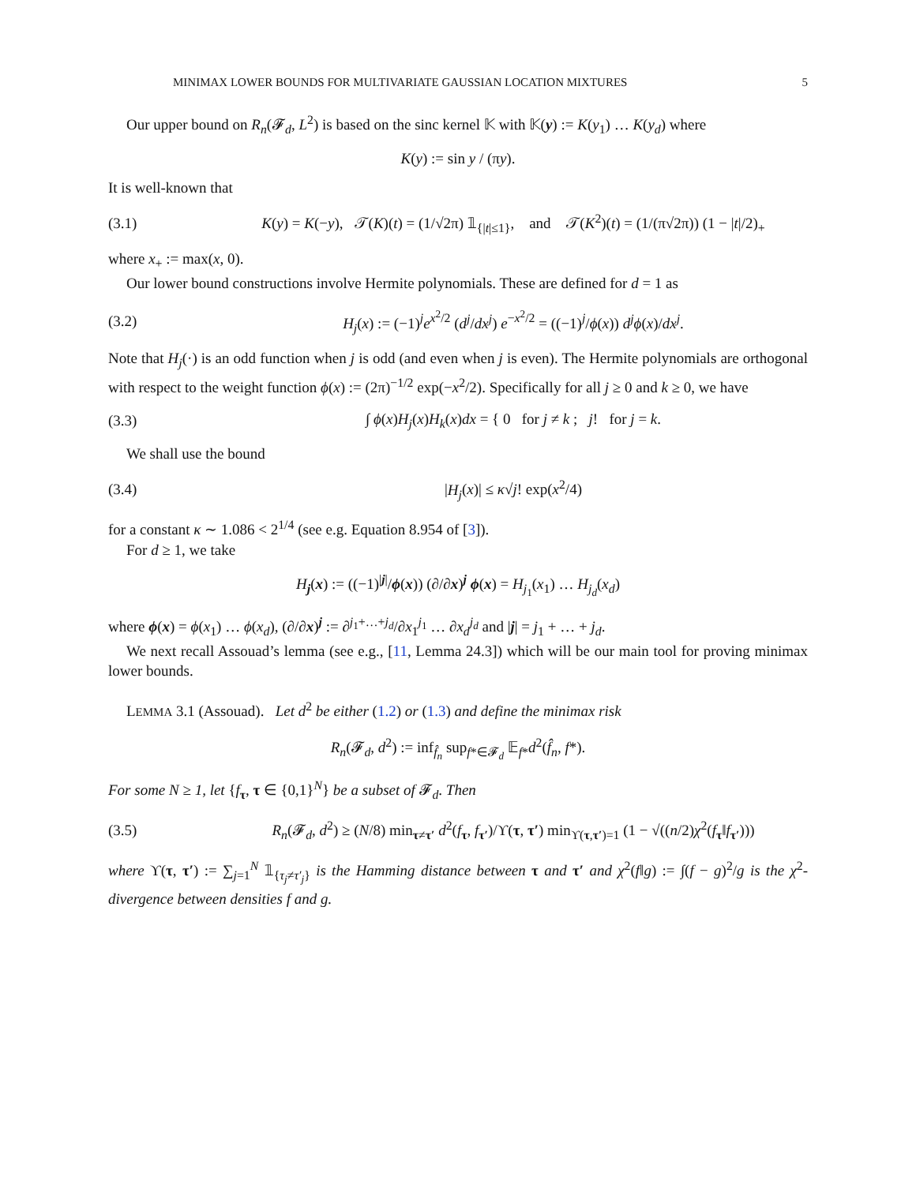MINIMAX LOWER BOUNDS FOR MULTIVARIATE GAUSSIAN LOCATION MIXTURES 5
Our upper bound on R<sub>n</sub>(𝓕<sub>d</sub>, L<sup>2</sup>) is based on the sinc kernel 𝕂 with 𝕂(y) := K(y<sub>1</sub>) … K(y<sub>d</sub>) where
K(y) := sin y / (πy).
It is well-known that
(3.1) K(y) = K(−y), 𝒯(K)(t) = (1/√2π) 𝟙<sub>{|t|≤1}</sub>, and 𝒯(K<sup>2</sup>)(t) = (1/(π√2π)) (1 − |t|/2)<sub>+</sub>
where x<sub>+</sub> := max(x, 0).
Our lower bound constructions involve Hermite polynomials. These are defined for d = 1 as
(3.2) H<sub>j</sub>(x) := (−1)<sup>j</sup>e<sup>x<sup>2</sup>/2</sup> (d<sup>j</sup>/dx<sup>j</sup>) e<sup>−x<sup>2</sup>/2</sup> = ((−1)<sup>j</sup>/ϕ(x)) d<sup>j</sup>ϕ(x)/dx<sup>j</sup>.
Note that H<sub>j</sub>(·) is an odd function when j is odd (and even when j is even). The Hermite polynomials are orthogonal with respect to the weight function ϕ(x) := (2π)<sup>−1/2</sup> exp(−x<sup>2</sup>/2). Specifically for all j ≥ 0 and k ≥ 0, we have
(3.3) ∫ ϕ(x)H<sub>j</sub>(x)H<sub>k</sub>(x)dx = { 0 for j ≠ k ; j! for j = k.
We shall use the bound
(3.4) |H<sub>j</sub>(x)| ≤ κ√j! exp(x<sup>2</sup>/4)
for a constant κ ∼ 1.086 < 2<sup>1/4</sup> (see e.g. Equation 8.954 of [3]).
For d ≥ 1, we take
H<sub>j</sub>(x) := ((−1)<sup>|j|</sup>/ϕ(x)) (∂/∂x)<sup>j</sup> ϕ(x) = H<sub>j<sub>1</sub></sub>(x<sub>1</sub>) … H<sub>j<sub>d</sub></sub>(x<sub>d</sub>)
where ϕ(x) = ϕ(x<sub>1</sub>) … ϕ(x<sub>d</sub>), (∂/∂x)<sup>j</sup> := ∂<sup>j<sub>1</sub>+…+j<sub>d</sub></sup>/∂x<sub>1</sub><sup>j<sub>1</sub></sup> … ∂x<sub>d</sub><sup>j<sub>d</sub></sup> and |j| = j<sub>1</sub> + … + j<sub>d</sub>.
We next recall Assouad’s lemma (see e.g., [11, Lemma 24.3]) which will be our main tool for proving minimax lower bounds.
LEMMA 3.1 (Assouad). Let d<sup>2</sup> be either (1.2) or (1.3) and define the minimax risk
R<sub>n</sub>(𝓕<sub>d</sub>, d<sup>2</sup>) := inf<sub>f̂<sub>n</sub></sub> sup<sub>f*∈𝓕<sub>d</sub></sub> 𝔼<sub>f*</sub>d<sup>2</sup>(f̂<sub>n</sub>, f*).
For some N ≥ 1, let {f<sub>τ</sub>, τ ∈ {0,1}<sup>N</sup>} be a subset of 𝓕<sub>d</sub>. Then
(3.5) R<sub>n</sub>(𝓕<sub>d</sub>, d<sup>2</sup>) ≥ (N/8) min<sub>τ≠τ′</sub> d<sup>2</sup>(f<sub>τ</sub>, f<sub>τ′</sub>)/ϒ(τ, τ′) min<sub>ϒ(τ,τ′)=1</sub> (1 − √((n/2)χ<sup>2</sup>(f<sub>τ</sub>‖f<sub>τ′</sub>)))
where ϒ(τ, τ′) := ∑<sub>j=1</sub><sup>N</sup> 𝟙<sub>{τ<sub>j</sub>≠τ′<sub>j</sub>}</sub> is the Hamming distance between τ and τ′ and χ<sup>2</sup>(f‖g) := ∫(f − g)<sup>2</sup>/g is the χ<sup>2</sup>-divergence between densities f and g.